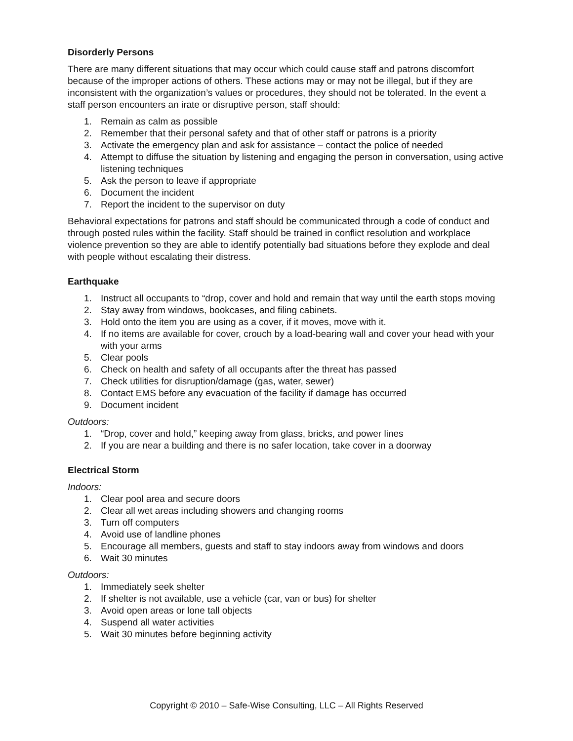Disorderly Persons
There are many different situations that may occur which could cause staff and patrons discomfort because of the improper actions of others. These actions may or may not be illegal, but if they are inconsistent with the organization’s values or procedures, they should not be tolerated. In the event a staff person encounters an irate or disruptive person, staff should:
1. Remain as calm as possible
2. Remember that their personal safety and that of other staff or patrons is a priority
3. Activate the emergency plan and ask for assistance – contact the police of needed
4. Attempt to diffuse the situation by listening and engaging the person in conversation, using active listening techniques
5. Ask the person to leave if appropriate
6. Document the incident
7. Report the incident to the supervisor on duty
Behavioral expectations for patrons and staff should be communicated through a code of conduct and through posted rules within the facility. Staff should be trained in conflict resolution and workplace violence prevention so they are able to identify potentially bad situations before they explode and deal with people without escalating their distress.
Earthquake
1. Instruct all occupants to “drop, cover and hold and remain that way until the earth stops moving
2. Stay away from windows, bookcases, and filing cabinets.
3. Hold onto the item you are using as a cover, if it moves, move with it.
4. If no items are available for cover, crouch by a load-bearing wall and cover your head with your with your arms
5. Clear pools
6. Check on health and safety of all occupants after the threat has passed
7. Check utilities for disruption/damage (gas, water, sewer)
8. Contact EMS before any evacuation of the facility if damage has occurred
9. Document incident
Outdoors:
1. “Drop, cover and hold,” keeping away from glass, bricks, and power lines
2. If you are near a building and there is no safer location, take cover in a doorway
Electrical Storm
Indoors:
1. Clear pool area and secure doors
2. Clear all wet areas including showers and changing rooms
3. Turn off computers
4. Avoid use of landline phones
5. Encourage all members, guests and staff to stay indoors away from windows and doors
6. Wait 30 minutes
Outdoors:
1. Immediately seek shelter
2. If shelter is not available, use a vehicle (car, van or bus) for shelter
3. Avoid open areas or lone tall objects
4. Suspend all water activities
5. Wait 30 minutes before beginning activity
Copyright © 2010 – Safe-Wise Consulting, LLC – All Rights Reserved